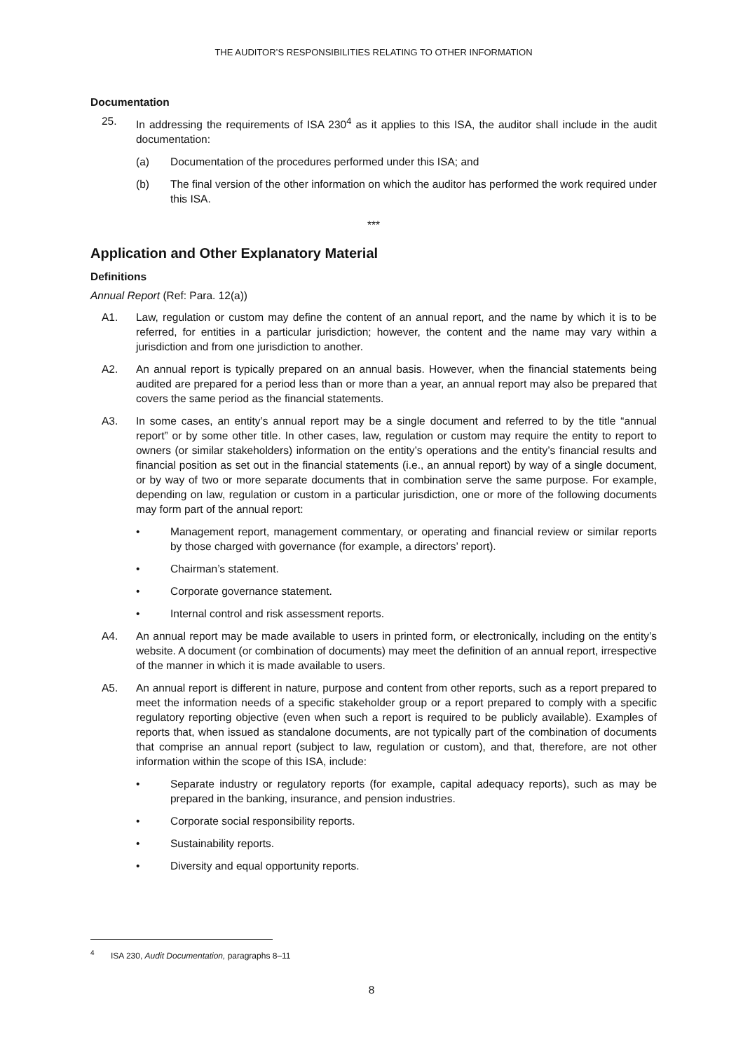THE AUDITOR’S RESPONSIBILITIES RELATING TO OTHER INFORMATION
Documentation
25. In addressing the requirements of ISA 230<sup>4</sup> as it applies to this ISA, the auditor shall include in the audit documentation:
(a) Documentation of the procedures performed under this ISA; and
(b) The final version of the other information on which the auditor has performed the work required under this ISA.
***
Application and Other Explanatory Material
Definitions
Annual Report (Ref: Para. 12(a))
A1. Law, regulation or custom may define the content of an annual report, and the name by which it is to be referred, for entities in a particular jurisdiction; however, the content and the name may vary within a jurisdiction and from one jurisdiction to another.
A2. An annual report is typically prepared on an annual basis. However, when the financial statements being audited are prepared for a period less than or more than a year, an annual report may also be prepared that covers the same period as the financial statements.
A3. In some cases, an entity’s annual report may be a single document and referred to by the title “annual report” or by some other title. In other cases, law, regulation or custom may require the entity to report to owners (or similar stakeholders) information on the entity’s operations and the entity’s financial results and financial position as set out in the financial statements (i.e., an annual report) by way of a single document, or by way of two or more separate documents that in combination serve the same purpose. For example, depending on law, regulation or custom in a particular jurisdiction, one or more of the following documents may form part of the annual report:
• Management report, management commentary, or operating and financial review or similar reports by those charged with governance (for example, a directors’ report).
• Chairman’s statement.
• Corporate governance statement.
• Internal control and risk assessment reports.
A4. An annual report may be made available to users in printed form, or electronically, including on the entity’s website. A document (or combination of documents) may meet the definition of an annual report, irrespective of the manner in which it is made available to users.
A5. An annual report is different in nature, purpose and content from other reports, such as a report prepared to meet the information needs of a specific stakeholder group or a report prepared to comply with a specific regulatory reporting objective (even when such a report is required to be publicly available). Examples of reports that, when issued as standalone documents, are not typically part of the combination of documents that comprise an annual report (subject to law, regulation or custom), and that, therefore, are not other information within the scope of this ISA, include:
• Separate industry or regulatory reports (for example, capital adequacy reports), such as may be prepared in the banking, insurance, and pension industries.
• Corporate social responsibility reports.
• Sustainability reports.
• Diversity and equal opportunity reports.
<sup>4</sup> ISA 230, Audit Documentation, paragraphs 8–11
8